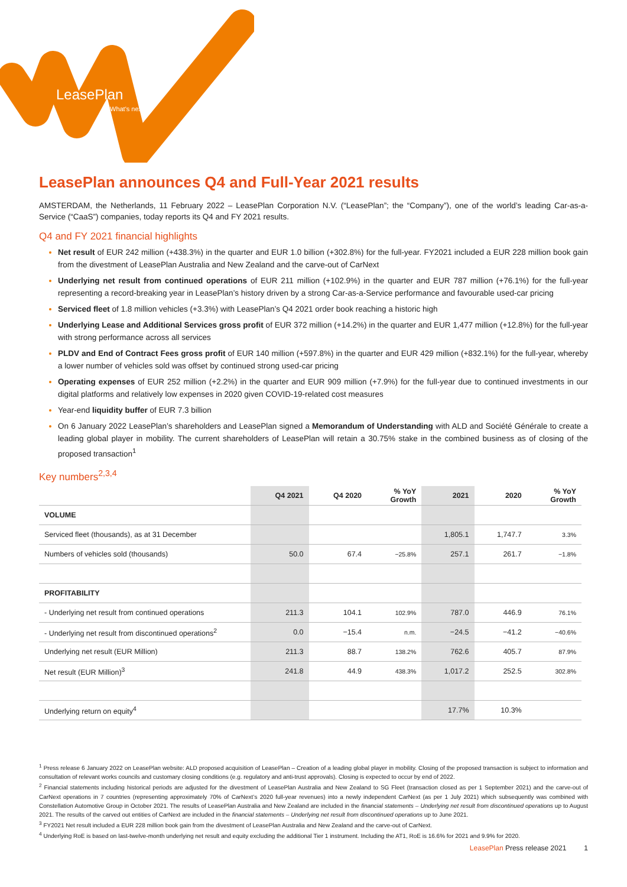LeasePlan
What's next?
LeasePlan announces Q4 and Full-Year 2021 results
AMSTERDAM, the Netherlands, 11 February 2022 – LeasePlan Corporation N.V. (“LeasePlan”; the “Company”), one of the world’s leading Car-as-a-Service (“CaaS”) companies, today reports its Q4 and FY 2021 results.
Q4 and FY 2021 financial highlights
Net result of EUR 242 million (+438.3%) in the quarter and EUR 1.0 billion (+302.8%) for the full-year. FY2021 included a EUR 228 million book gain from the divestment of LeasePlan Australia and New Zealand and the carve-out of CarNext
Underlying net result from continued operations of EUR 211 million (+102.9%) in the quarter and EUR 787 million (+76.1%) for the full-year representing a record-breaking year in LeasePlan’s history driven by a strong Car-as-a-Service performance and favourable used-car pricing
Serviced fleet of 1.8 million vehicles (+3.3%) with LeasePlan’s Q4 2021 order book reaching a historic high
Underlying Lease and Additional Services gross profit of EUR 372 million (+14.2%) in the quarter and EUR 1,477 million (+12.8%) for the full-year with strong performance across all services
PLDV and End of Contract Fees gross profit of EUR 140 million (+597.8%) in the quarter and EUR 429 million (+832.1%) for the full-year, whereby a lower number of vehicles sold was offset by continued strong used-car pricing
Operating expenses of EUR 252 million (+2.2%) in the quarter and EUR 909 million (+7.9%) for the full-year due to continued investments in our digital platforms and relatively low expenses in 2020 given COVID-19-related cost measures
Year-end liquidity buffer of EUR 7.3 billion
On 6 January 2022 LeasePlan’s shareholders and LeasePlan signed a Memorandum of Understanding with ALD and Société Générale to create a leading global player in mobility. The current shareholders of LeasePlan will retain a 30.75% stake in the combined business as of closing of the proposed transaction<sup>1</sup>
Key numbers<sup>2,3,4</sup>
| | Q4 2021 | Q4 2020 | % YoY Growth | 2021 | 2020 | % YoY Growth |
| --- | --- | --- | --- | --- | --- | --- |
| VOLUME | | | | | | |
| Serviced fleet (thousands), as at 31 December | | | | 1,805.1 | 1,747.7 | 3.3% |
| Numbers of vehicles sold (thousands) | 50.0 | 67.4 | −25.8% | 257.1 | 261.7 | −1.8% |
| PROFITABILITY | | | | | | |
| - Underlying net result from continued operations | 211.3 | 104.1 | 102.9% | 787.0 | 446.9 | 76.1% |
| - Underlying net result from discontinued operations<sup>2</sup> | 0.0 | −15.4 | n.m. | −24.5 | −41.2 | −40.6% |
| Underlying net result (EUR Million) | 211.3 | 88.7 | 138.2% | 762.6 | 405.7 | 87.9% |
| Net result (EUR Million)<sup>3</sup> | 241.8 | 44.9 | 438.3% | 1,017.2 | 252.5 | 302.8% |
| Underlying return on equity<sup>4</sup> | | | | 17.7% | 10.3% | |
<sup>1</sup> Press release 6 January 2022 on LeasePlan website: ALD proposed acquisition of LeasePlan – Creation of a leading global player in mobility. Closing of the proposed transaction is subject to information and consultation of relevant works councils and customary closing conditions (e.g. regulatory and anti-trust approvals). Closing is expected to occur by end of 2022.
<sup>2</sup> Financial statements including historical periods are adjusted for the divestment of LeasePlan Australia and New Zealand to SG Fleet (transaction closed as per 1 September 2021) and the carve-out of CarNext operations in 7 countries (representing approximately 70% of CarNext’s 2020 full-year revenues) into a newly independent CarNext (as per 1 July 2021) which subsequently was combined with Constellation Automotive Group in October 2021. The results of LeasePlan Australia and New Zealand are included in the financial statements – Underlying net result from discontinued operations up to August 2021. The results of the carved out entities of CarNext are included in the financial statements – Underlying net result from discontinued operations up to June 2021.
<sup>3</sup> FY2021 Net result included a EUR 228 million book gain from the divestment of LeasePlan Australia and New Zealand and the carve-out of CarNext.
<sup>4</sup> Underlying RoE is based on last-twelve-month underlying net result and equity excluding the additional Tier 1 instrument. Including the AT1, RoE is 16.6% for 2021 and 9.9% for 2020.
LeasePlan Press release 2021 1